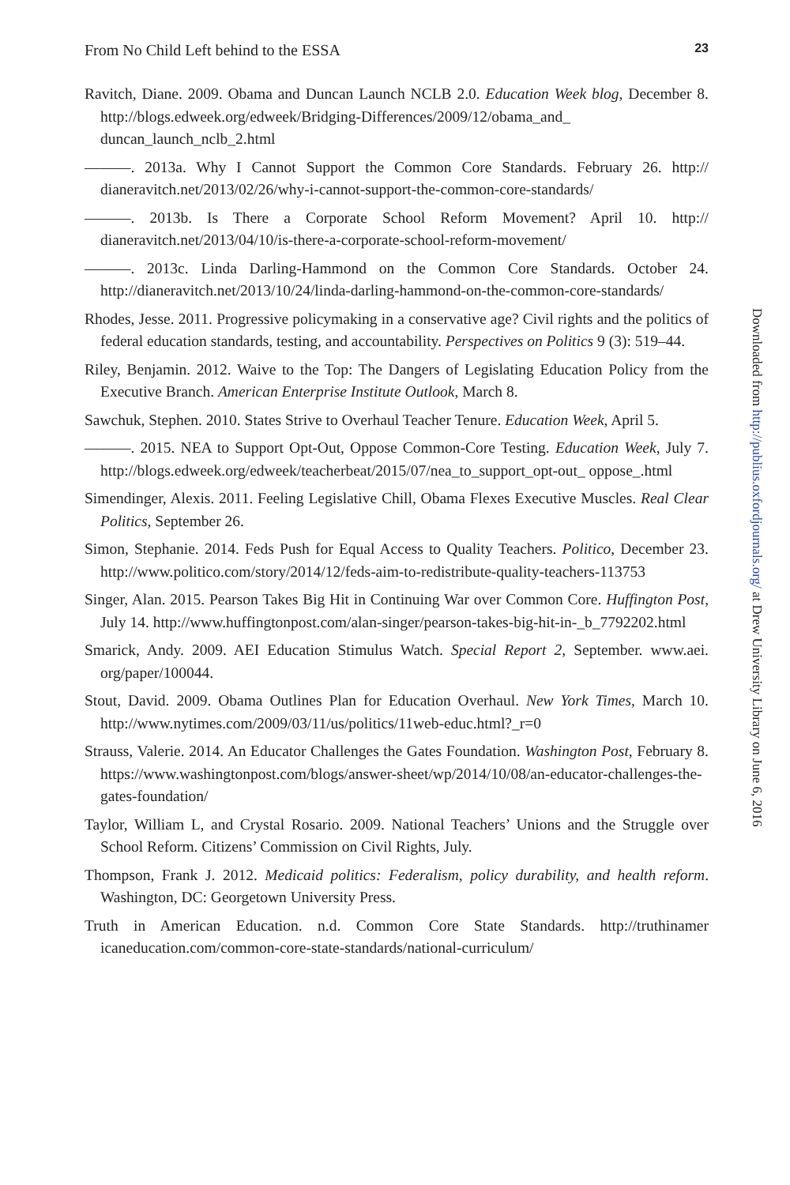From No Child Left behind to the ESSA 23
Ravitch, Diane. 2009. Obama and Duncan Launch NCLB 2.0. Education Week blog, December 8. http://blogs.edweek.org/edweek/Bridging-Differences/2009/12/obama_and_ duncan_launch_nclb_2.html
———. 2013a. Why I Cannot Support the Common Core Standards. February 26. http:// dianeravitch.net/2013/02/26/why-i-cannot-support-the-common-core-standards/
———. 2013b. Is There a Corporate School Reform Movement? April 10. http:// dianeravitch.net/2013/04/10/is-there-a-corporate-school-reform-movement/
———. 2013c. Linda Darling-Hammond on the Common Core Standards. October 24. http://dianeravitch.net/2013/10/24/linda-darling-hammond-on-the-common-core-standards/
Rhodes, Jesse. 2011. Progressive policymaking in a conservative age? Civil rights and the politics of federal education standards, testing, and accountability. Perspectives on Politics 9 (3): 519–44.
Riley, Benjamin. 2012. Waive to the Top: The Dangers of Legislating Education Policy from the Executive Branch. American Enterprise Institute Outlook, March 8.
Sawchuk, Stephen. 2010. States Strive to Overhaul Teacher Tenure. Education Week, April 5.
———. 2015. NEA to Support Opt-Out, Oppose Common-Core Testing. Education Week, July 7. http://blogs.edweek.org/edweek/teacherbeat/2015/07/nea_to_support_opt-out_ oppose_.html
Simendinger, Alexis. 2011. Feeling Legislative Chill, Obama Flexes Executive Muscles. Real Clear Politics, September 26.
Simon, Stephanie. 2014. Feds Push for Equal Access to Quality Teachers. Politico, December 23. http://www.politico.com/story/2014/12/feds-aim-to-redistribute-quality-teachers-113753
Singer, Alan. 2015. Pearson Takes Big Hit in Continuing War over Common Core. Huffington Post, July 14. http://www.huffingtonpost.com/alan-singer/pearson-takes-big-hit-in-_b_7792202.html
Smarick, Andy. 2009. AEI Education Stimulus Watch. Special Report 2, September. www.aei. org/paper/100044.
Stout, David. 2009. Obama Outlines Plan for Education Overhaul. New York Times, March 10. http://www.nytimes.com/2009/03/11/us/politics/11web-educ.html?_r=0
Strauss, Valerie. 2014. An Educator Challenges the Gates Foundation. Washington Post, February 8. https://www.washingtonpost.com/blogs/answer-sheet/wp/2014/10/08/an-educator-challenges-the-gates-foundation/
Taylor, William L, and Crystal Rosario. 2009. National Teachers’ Unions and the Struggle over School Reform. Citizens’ Commission on Civil Rights, July.
Thompson, Frank J. 2012. Medicaid politics: Federalism, policy durability, and health reform. Washington, DC: Georgetown University Press.
Truth in American Education. n.d. Common Core State Standards. http://truthinamer icaneducation.com/common-core-state-standards/national-curriculum/
Downloaded from http://publius.oxfordjournals.org/ at Drew University Library on June 6, 2016